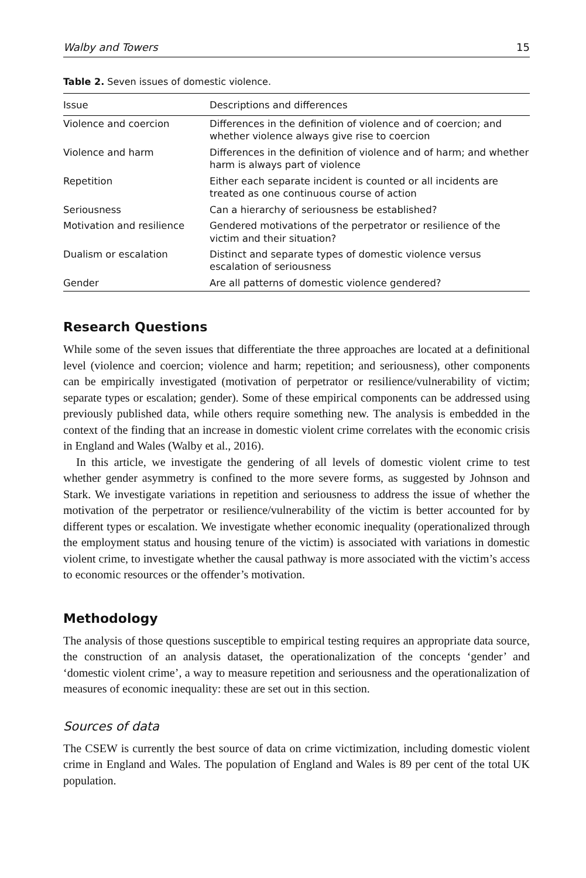Walby and Towers 15
Table 2. Seven issues of domestic violence.
| Issue | Descriptions and differences |
| --- | --- |
| Violence and coercion | Differences in the definition of violence and of coercion; and whether violence always give rise to coercion |
| Violence and harm | Differences in the definition of violence and of harm; and whether harm is always part of violence |
| Repetition | Either each separate incident is counted or all incidents are treated as one continuous course of action |
| Seriousness | Can a hierarchy of seriousness be established? |
| Motivation and resilience | Gendered motivations of the perpetrator or resilience of the victim and their situation? |
| Dualism or escalation | Distinct and separate types of domestic violence versus escalation of seriousness |
| Gender | Are all patterns of domestic violence gendered? |
Research Questions
While some of the seven issues that differentiate the three approaches are located at a definitional level (violence and coercion; violence and harm; repetition; and seriousness), other components can be empirically investigated (motivation of perpetrator or resilience/vulnerability of victim; separate types or escalation; gender). Some of these empirical components can be addressed using previously published data, while others require something new. The analysis is embedded in the context of the finding that an increase in domestic violent crime correlates with the economic crisis in England and Wales (Walby et al., 2016).
In this article, we investigate the gendering of all levels of domestic violent crime to test whether gender asymmetry is confined to the more severe forms, as suggested by Johnson and Stark. We investigate variations in repetition and seriousness to address the issue of whether the motivation of the perpetrator or resilience/vulnerability of the victim is better accounted for by different types or escalation. We investigate whether economic inequality (operationalized through the employment status and housing tenure of the victim) is associated with variations in domestic violent crime, to investigate whether the causal pathway is more associated with the victim’s access to economic resources or the offender’s motivation.
Methodology
The analysis of those questions susceptible to empirical testing requires an appropriate data source, the construction of an analysis dataset, the operationalization of the concepts ‘gender’ and ‘domestic violent crime’, a way to measure repetition and seriousness and the operationalization of measures of economic inequality: these are set out in this section.
Sources of data
The CSEW is currently the best source of data on crime victimization, including domestic violent crime in England and Wales. The population of England and Wales is 89 per cent of the total UK population.